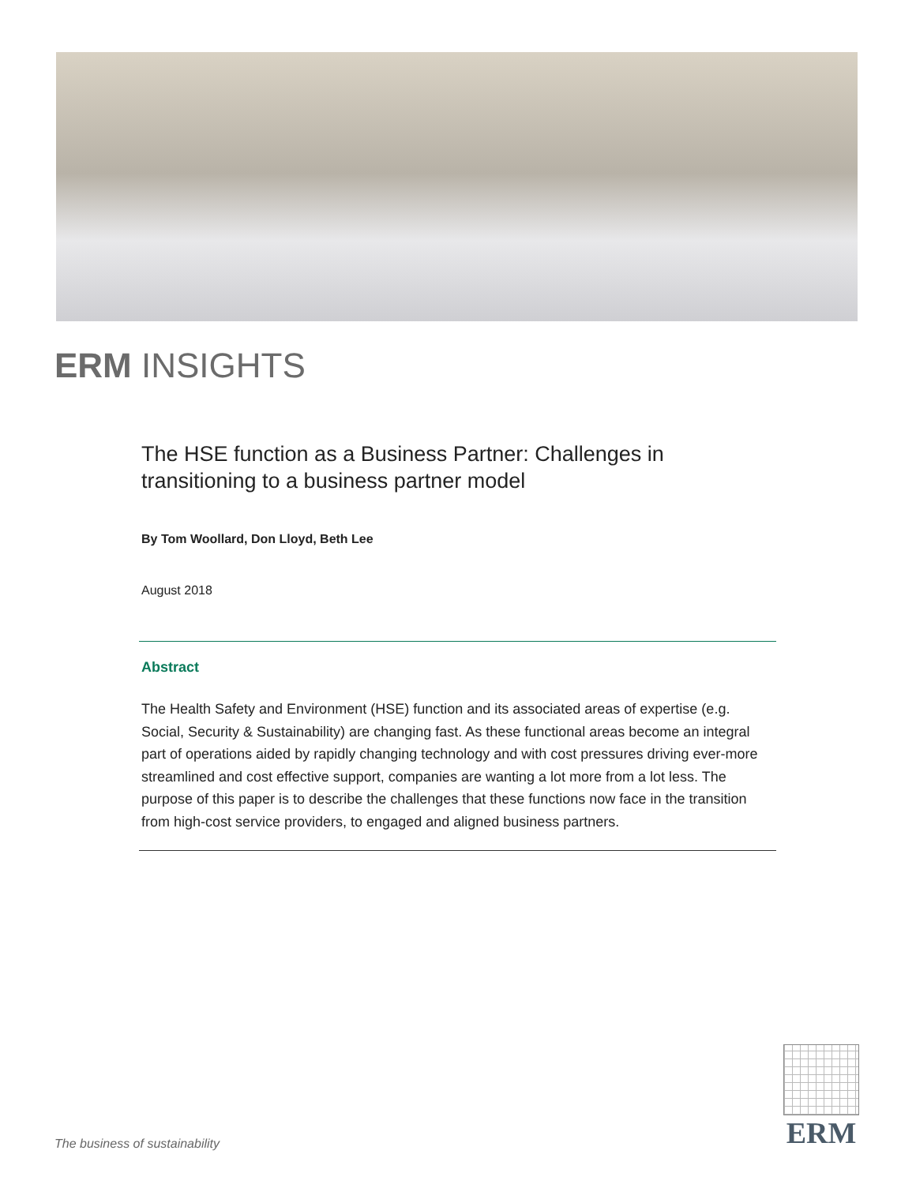ERM INSIGHTS
The HSE function as a Business Partner: Challenges in transitioning to a business partner model
By Tom Woollard, Don Lloyd, Beth Lee
August 2018
Abstract
The Health Safety and Environment (HSE) function and its associated areas of expertise (e.g. Social, Security & Sustainability) are changing fast. As these functional areas become an integral part of operations aided by rapidly changing technology and with cost pressures driving ever-more streamlined and cost effective support, companies are wanting a lot more from a lot less. The purpose of this paper is to describe the challenges that these functions now face in the transition from high-cost service providers, to engaged and aligned business partners.
The business of sustainability
ERM